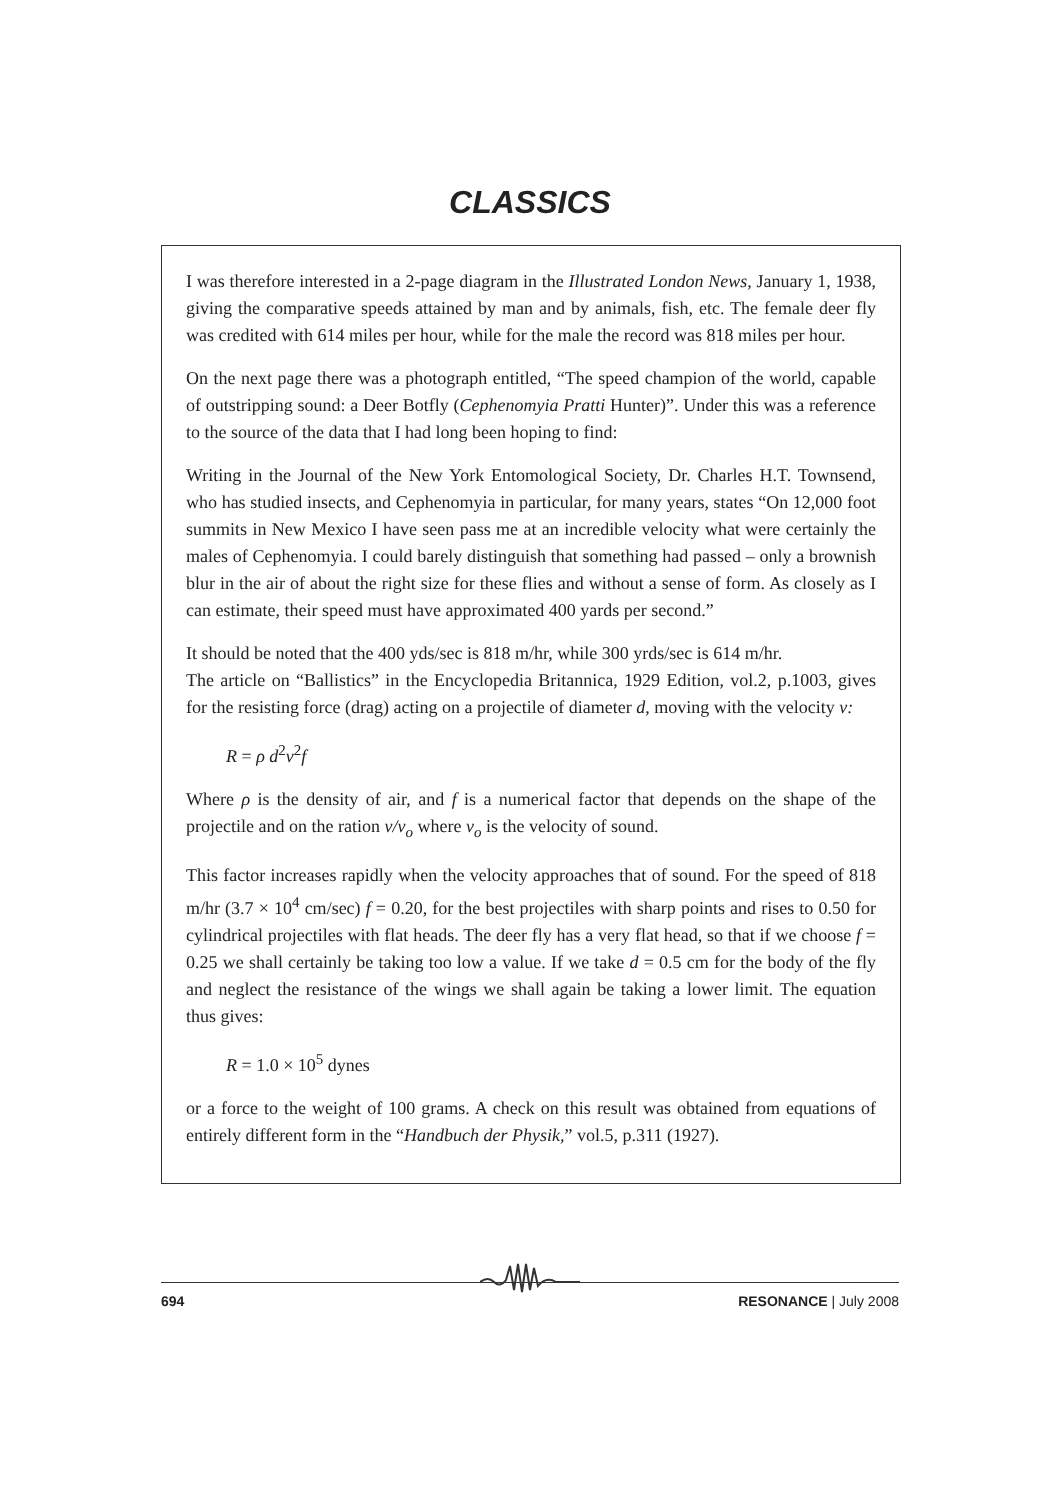CLASSICS
I was therefore interested in a 2-page diagram in the Illustrated London News, January 1, 1938, giving the comparative speeds attained by man and by animals, fish, etc. The female deer fly was credited with 614 miles per hour, while for the male the record was 818 miles per hour.
On the next page there was a photograph entitled, “The speed champion of the world, capable of outstripping sound: a Deer Botfly (Cephenomyia Pratti Hunter)”. Under this was a reference to the source of the data that I had long been hoping to find:
Writing in the Journal of the New York Entomological Society, Dr. Charles H.T. Townsend, who has studied insects, and Cephenomyia in particular, for many years, states “On 12,000 foot summits in New Mexico I have seen pass me at an incredible velocity what were certainly the males of Cephenomyia. I could barely distinguish that something had passed – only a brownish blur in the air of about the right size for these flies and without a sense of form. As closely as I can estimate, their speed must have approximated 400 yards per second.”
It should be noted that the 400 yds/sec is 818 m/hr, while 300 yrds/sec is 614 m/hr.
The article on “Ballistics” in the Encyclopedia Britannica, 1929 Edition, vol.2, p.1003, gives for the resisting force (drag) acting on a projectile of diameter d, moving with the velocity v:
R = ρ d<sup>2</sup>v<sup>2</sup>f
Where ρ is the density of air, and f is a numerical factor that depends on the shape of the projectile and on the ration v/v<sub>o</sub> where v<sub>o</sub> is the velocity of sound.
This factor increases rapidly when the velocity approaches that of sound. For the speed of 818 m/hr (3.7 × 10<sup>4</sup> cm/sec) f = 0.20, for the best projectiles with sharp points and rises to 0.50 for cylindrical projectiles with flat heads. The deer fly has a very flat head, so that if we choose f = 0.25 we shall certainly be taking too low a value. If we take d = 0.5 cm for the body of the fly and neglect the resistance of the wings we shall again be taking a lower limit. The equation thus gives:
R = 1.0 × 10<sup>5</sup> dynes
or a force to the weight of 100 grams. A check on this result was obtained from equations of entirely different form in the “Handbuch der Physik,” vol.5, p.311 (1927).
694 RESONANCE | July 2008